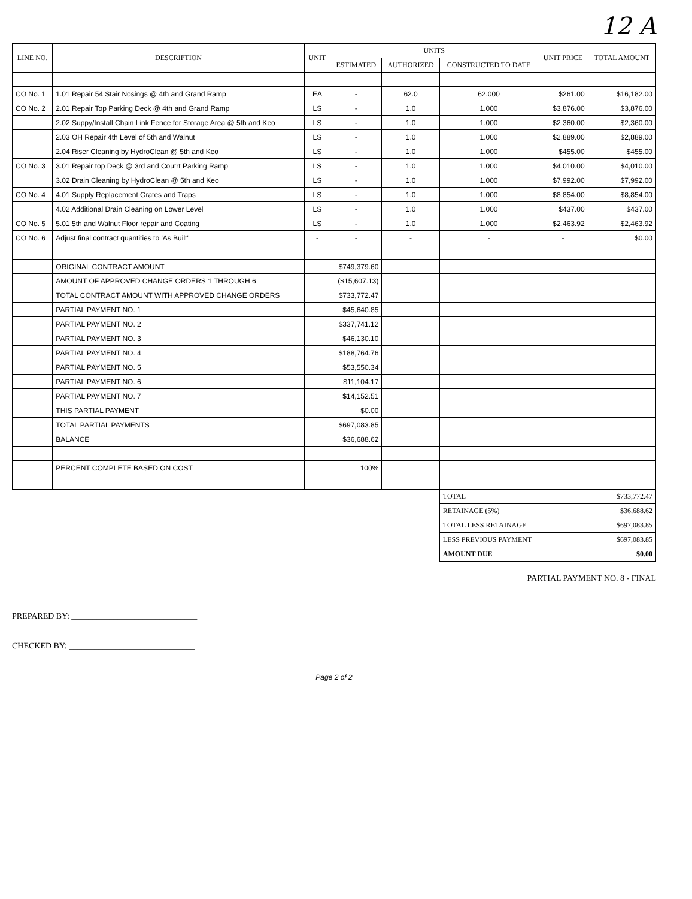12 A
| LINE NO. | DESCRIPTION | UNIT | UNITS | | | UNIT PRICE | TOTAL AMOUNT |
| --- | --- | --- | --- | --- | --- | --- | --- |
| | | | ESTIMATED | AUTHORIZED | CONSTRUCTED TO DATE | | |
| CO No. 1 | 1.01 Repair 54 Stair Nosings @ 4th and Grand Ramp | EA | - | 62.0 | 62.000 | $261.00 | $16,182.00 |
| CO No. 2 | 2.01 Repair Top Parking Deck @ 4th and Grand Ramp | LS | - | 1.0 | 1.000 | $3,876.00 | $3,876.00 |
| | 2.02 Suppy/Install Chain Link Fence for Storage Area @ 5th and Keo | LS | - | 1.0 | 1.000 | $2,360.00 | $2,360.00 |
| | 2.03 OH Repair 4th Level of 5th and Walnut | LS | - | 1.0 | 1.000 | $2,889.00 | $2,889.00 |
| | 2.04 Riser Cleaning by HydroClean @ 5th and Keo | LS | - | 1.0 | 1.000 | $455.00 | $455.00 |
| CO No. 3 | 3.01 Repair top Deck @ 3rd and Coutrt Parking Ramp | LS | - | 1.0 | 1.000 | $4,010.00 | $4,010.00 |
| | 3.02 Drain Cleaning by HydroClean @ 5th and Keo | LS | - | 1.0 | 1.000 | $7,992.00 | $7,992.00 |
| CO No. 4 | 4.01 Supply Replacement Grates and Traps | LS | - | 1.0 | 1.000 | $8,854.00 | $8,854.00 |
| | 4.02 Additional Drain Cleaning on Lower Level | LS | - | 1.0 | 1.000 | $437.00 | $437.00 |
| CO No. 5 | 5.01 5th and Walnut Floor repair and Coating | LS | - | 1.0 | 1.000 | $2,463.92 | $2,463.92 |
| CO No. 6 | Adjust final contract quantities to 'As Built' | - | - | - | - | - | $0.00 |
| | ORIGINAL CONTRACT AMOUNT | | $749,379.60 | | | | |
| | AMOUNT OF APPROVED CHANGE ORDERS 1 THROUGH 6 | | ($15,607.13) | | | | |
| | TOTAL CONTRACT AMOUNT WITH APPROVED CHANGE ORDERS | | $733,772.47 | | | | |
| | PARTIAL PAYMENT NO. 1 | | $45,640.85 | | | | |
| | PARTIAL PAYMENT NO. 2 | | $337,741.12 | | | | |
| | PARTIAL PAYMENT NO. 3 | | $46,130.10 | | | | |
| | PARTIAL PAYMENT NO. 4 | | $188,764.76 | | | | |
| | PARTIAL PAYMENT NO. 5 | | $53,550.34 | | | | |
| | PARTIAL PAYMENT NO. 6 | | $11,104.17 | | | | |
| | PARTIAL PAYMENT NO. 7 | | $14,152.51 | | | | |
| | THIS PARTIAL PAYMENT | | $0.00 | | | | |
| | TOTAL PARTIAL PAYMENTS | | $697,083.85 | | | | |
| | BALANCE | | $36,688.62 | | | | |
| | PERCENT COMPLETE BASED ON COST | | 100% | | | | |
| | | | | | TOTAL | | $733,772.47 |
| | | | | | RETAINAGE (5%) | | $36,688.62 |
| | | | | | TOTAL LESS RETAINAGE | | $697,083.85 |
| | | | | | LESS PREVIOUS PAYMENT | | $697,083.85 |
| | | | | | AMOUNT DUE | | $0.00 |
PARTIAL PAYMENT NO. 8 - FINAL
PREPARED BY: ______________________________
CHECKED BY: ______________________________
Page 2 of 2